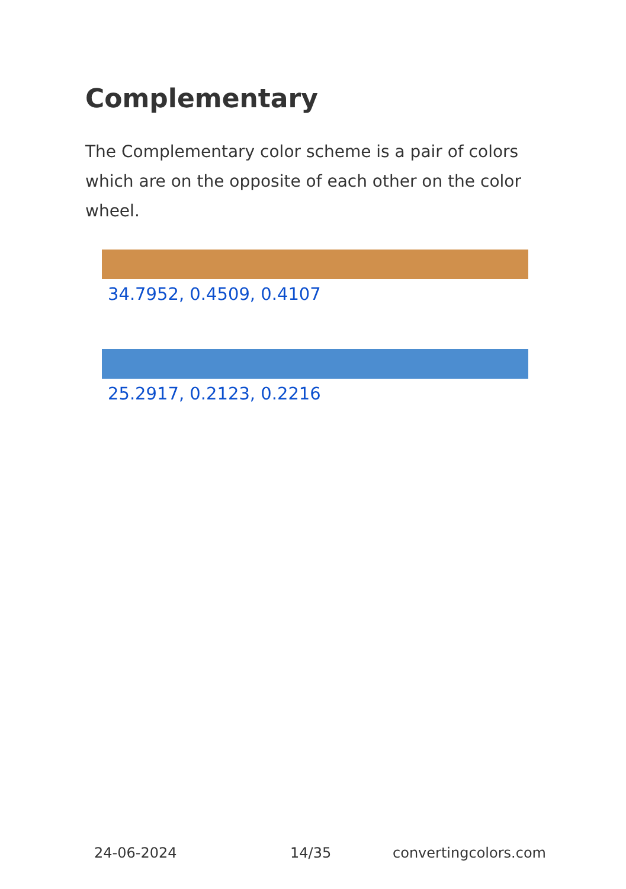Complementary
The Complementary color scheme is a pair of colors which are on the opposite of each other on the color wheel.
34.7952, 0.4509, 0.4107
25.2917, 0.2123, 0.2216
24-06-2024 14/35 convertingcolors.com